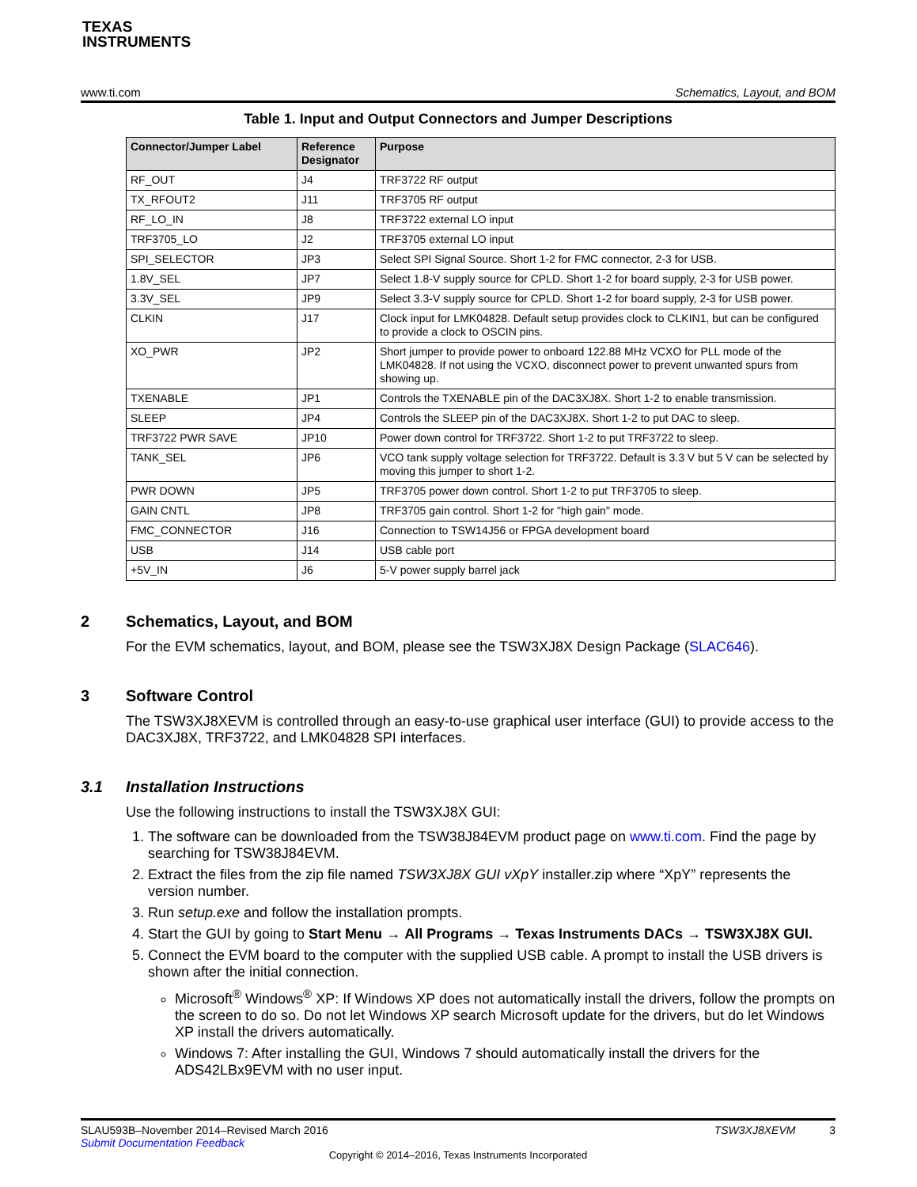TEXAS
INSTRUMENTS
www.ti.com Schematics, Layout, and BOM
Table 1. Input and Output Connectors and Jumper Descriptions
| Connector/Jumper Label | Reference Designator | Purpose |
| --- | --- | --- |
| RF_OUT | J4 | TRF3722 RF output |
| TX_RFOUT2 | J11 | TRF3705 RF output |
| RF_LO_IN | J8 | TRF3722 external LO input |
| TRF3705_LO | J2 | TRF3705 external LO input |
| SPI_SELECTOR | JP3 | Select SPI Signal Source. Short 1-2 for FMC connector, 2-3 for USB. |
| 1.8V_SEL | JP7 | Select 1.8-V supply source for CPLD. Short 1-2 for board supply, 2-3 for USB power. |
| 3.3V_SEL | JP9 | Select 3.3-V supply source for CPLD. Short 1-2 for board supply, 2-3 for USB power. |
| CLKIN | J17 | Clock input for LMK04828. Default setup provides clock to CLKIN1, but can be configured to provide a clock to OSCIN pins. |
| XO_PWR | JP2 | Short jumper to provide power to onboard 122.88 MHz VCXO for PLL mode of the LMK04828. If not using the VCXO, disconnect power to prevent unwanted spurs from showing up. |
| TXENABLE | JP1 | Controls the TXENABLE pin of the DAC3XJ8X. Short 1-2 to enable transmission. |
| SLEEP | JP4 | Controls the SLEEP pin of the DAC3XJ8X. Short 1-2 to put DAC to sleep. |
| TRF3722 PWR SAVE | JP10 | Power down control for TRF3722. Short 1-2 to put TRF3722 to sleep. |
| TANK_SEL | JP6 | VCO tank supply voltage selection for TRF3722. Default is 3.3 V but 5 V can be selected by moving this jumper to short 1-2. |
| PWR DOWN | JP5 | TRF3705 power down control. Short 1-2 to put TRF3705 to sleep. |
| GAIN CNTL | JP8 | TRF3705 gain control. Short 1-2 for "high gain" mode. |
| FMC_CONNECTOR | J16 | Connection to TSW14J56 or FPGA development board |
| USB | J14 | USB cable port |
| +5V_IN | J6 | 5-V power supply barrel jack |
2 Schematics, Layout, and BOM
For the EVM schematics, layout, and BOM, please see the TSW3XJ8X Design Package (SLAC646).
3 Software Control
The TSW3XJ8XEVM is controlled through an easy-to-use graphical user interface (GUI) to provide access to the DAC3XJ8X, TRF3722, and LMK04828 SPI interfaces.
3.1 Installation Instructions
Use the following instructions to install the TSW3XJ8X GUI:
1. The software can be downloaded from the TSW38J84EVM product page on www.ti.com. Find the page by searching for TSW38J84EVM.
2. Extract the files from the zip file named TSW3XJ8X GUI vXpY installer.zip where “XpY” represents the version number.
3. Run setup.exe and follow the installation prompts.
4. Start the GUI by going to Start Menu → All Programs → Texas Instruments DACs → TSW3XJ8X GUI.
5. Connect the EVM board to the computer with the supplied USB cable. A prompt to install the USB drivers is shown after the initial connection.
Microsoft<sup>®</sup> Windows<sup>®</sup> XP: If Windows XP does not automatically install the drivers, follow the prompts on the screen to do so. Do not let Windows XP search Microsoft update for the drivers, but do let Windows XP install the drivers automatically.
Windows 7: After installing the GUI, Windows 7 should automatically install the drivers for the ADS42LBx9EVM with no user input.
SLAU593B–November 2014–Revised March 2016 TSW3XJ8XEVM 3
Submit Documentation Feedback
Copyright © 2014–2016, Texas Instruments Incorporated